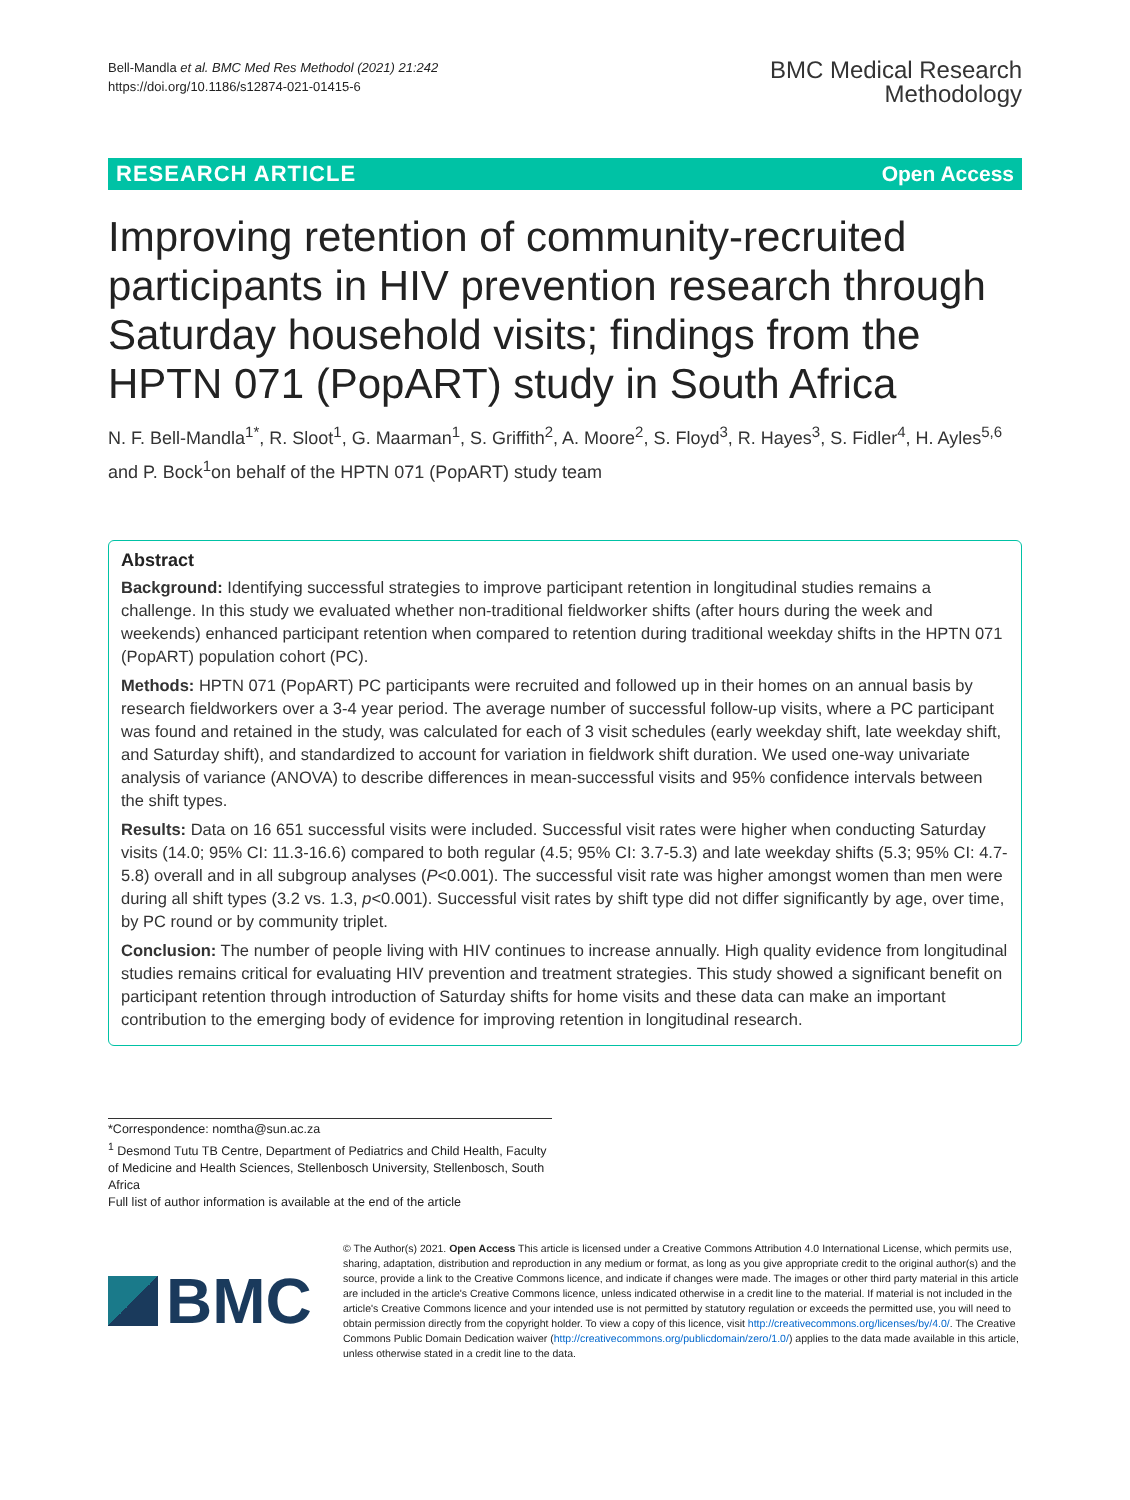Bell-Mandla et al. BMC Med Res Methodol (2021) 21:242
https://doi.org/10.1186/s12874-021-01415-6
BMC Medical Research
Methodology
RESEARCH ARTICLE Open Access
Improving retention of community-recruited participants in HIV prevention research through Saturday household visits; findings from the HPTN 071 (PopART) study in South Africa
N. F. Bell-Mandla<sup>1*</sup>, R. Sloot<sup>1</sup>, G. Maarman<sup>1</sup>, S. Griffith<sup>2</sup>, A. Moore<sup>2</sup>, S. Floyd<sup>3</sup>, R. Hayes<sup>3</sup>, S. Fidler<sup>4</sup>, H. Ayles<sup>5,6</sup> and P. Bock<sup>1</sup>on behalf of the HPTN 071 (PopART) study team
Abstract
Background: Identifying successful strategies to improve participant retention in longitudinal studies remains a challenge. In this study we evaluated whether non-traditional fieldworker shifts (after hours during the week and weekends) enhanced participant retention when compared to retention during traditional weekday shifts in the HPTN 071 (PopART) population cohort (PC).
Methods: HPTN 071 (PopART) PC participants were recruited and followed up in their homes on an annual basis by research fieldworkers over a 3-4 year period. The average number of successful follow-up visits, where a PC participant was found and retained in the study, was calculated for each of 3 visit schedules (early weekday shift, late weekday shift, and Saturday shift), and standardized to account for variation in fieldwork shift duration. We used one-way univariate analysis of variance (ANOVA) to describe differences in mean-successful visits and 95% confidence intervals between the shift types.
Results: Data on 16 651 successful visits were included. Successful visit rates were higher when conducting Saturday visits (14.0; 95% CI: 11.3-16.6) compared to both regular (4.5; 95% CI: 3.7-5.3) and late weekday shifts (5.3; 95% CI: 4.7-5.8) overall and in all subgroup analyses (P<0.001). The successful visit rate was higher amongst women than men were during all shift types (3.2 vs. 1.3, p<0.001). Successful visit rates by shift type did not differ significantly by age, over time, by PC round or by community triplet.
Conclusion: The number of people living with HIV continues to increase annually. High quality evidence from longitudinal studies remains critical for evaluating HIV prevention and treatment strategies. This study showed a significant benefit on participant retention through introduction of Saturday shifts for home visits and these data can make an important contribution to the emerging body of evidence for improving retention in longitudinal research.
*Correspondence: nomtha@sun.ac.za
<sup>1</sup> Desmond Tutu TB Centre, Department of Pediatrics and Child Health, Faculty of Medicine and Health Sciences, Stellenbosch University, Stellenbosch, South Africa
Full list of author information is available at the end of the article
BMC
© The Author(s) 2021. Open Access This article is licensed under a Creative Commons Attribution 4.0 International License, which permits use, sharing, adaptation, distribution and reproduction in any medium or format, as long as you give appropriate credit to the original author(s) and the source, provide a link to the Creative Commons licence, and indicate if changes were made. The images or other third party material in this article are included in the article's Creative Commons licence, unless indicated otherwise in a credit line to the material. If material is not included in the article's Creative Commons licence and your intended use is not permitted by statutory regulation or exceeds the permitted use, you will need to obtain permission directly from the copyright holder. To view a copy of this licence, visit http://creativecommons.org/licenses/by/4.0/. The Creative Commons Public Domain Dedication waiver (http://creativecommons.org/publicdomain/zero/1.0/) applies to the data made available in this article, unless otherwise stated in a credit line to the data.